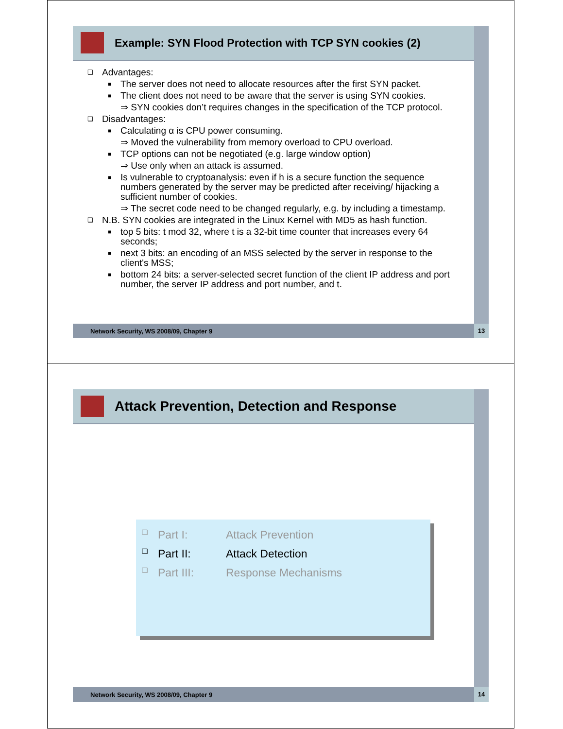Example: SYN Flood Protection with TCP SYN cookies (2)
❑ Advantages:
■ The server does not need to allocate resources after the first SYN packet.
■ The client does not need to be aware that the server is using SYN cookies.
⇒ SYN cookies don’t requires changes in the specification of the TCP protocol.
❑ Disadvantages:
■ Calculating α is CPU power consuming.
⇒ Moved the vulnerability from memory overload to CPU overload.
■ TCP options can not be negotiated (e.g. large window option)
⇒ Use only when an attack is assumed.
■ Is vulnerable to cryptoanalysis: even if h is a secure function the sequence numbers generated by the server may be predicted after receiving/ hijacking a sufficient number of cookies.
⇒ The secret code need to be changed regularly, e.g. by including a timestamp.
❑ N.B. SYN cookies are integrated in the Linux Kernel with MD5 as hash function.
■ top 5 bits: t mod 32, where t is a 32-bit time counter that increases every 64 seconds;
■ next 3 bits: an encoding of an MSS selected by the server in response to the client's MSS;
■ bottom 24 bits: a server-selected secret function of the client IP address and port number, the server IP address and port number, and t.
Network Security, WS 2008/09, Chapter 9
13
Attack Prevention, Detection and Response
❑ Part I: Attack Prevention
❑ Part II: Attack Detection
❑ Part III: Response Mechanisms
Network Security, WS 2008/09, Chapter 9
14